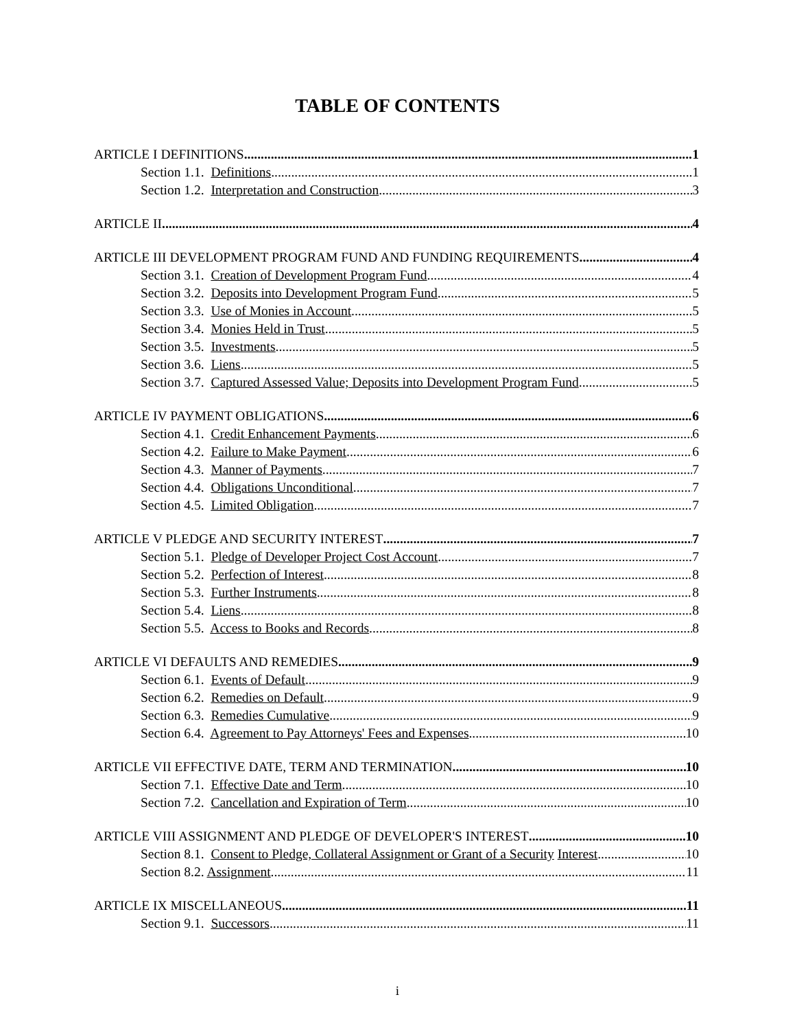TABLE OF CONTENTS
ARTICLE I DEFINITIONS 1
Section 1.1. Definitions 1
Section 1.2. Interpretation and Construction. 3
ARTICLE II 4
ARTICLE III DEVELOPMENT PROGRAM FUND AND FUNDING REQUIREMENTS 4
Section 3.1. Creation of Development Program Fund. 4
Section 3.2. Deposits into Development Program Fund. 5
Section 3.3. Use of Monies in Account. 5
Section 3.4. Monies Held in Trust. 5
Section 3.5. Investments. 5
Section 3.6. Liens. 5
Section 3.7. Captured Assessed Value; Deposits into Development Program Fund. 5
ARTICLE IV PAYMENT OBLIGATIONS 6
Section 4.1. Credit Enhancement Payments. 6
Section 4.2. Failure to Make Payment. 6
Section 4.3. Manner of Payments. 7
Section 4.4. Obligations Unconditional. 7
Section 4.5. Limited Obligation. 7
ARTICLE V PLEDGE AND SECURITY INTEREST 7
Section 5.1. Pledge of Developer Project Cost Account 7
Section 5.2. Perfection of Interest. 8
Section 5.3. Further Instruments. 8
Section 5.4. Liens. 8
Section 5.5. Access to Books and Records. 8
ARTICLE VI DEFAULTS AND REMEDIES 9
Section 6.1. Events of Default. 9
Section 6.2. Remedies on Default. 9
Section 6.3. Remedies Cumulative. 9
Section 6.4. Agreement to Pay Attorneys' Fees and Expenses. 10
ARTICLE VII EFFECTIVE DATE, TERM AND TERMINATION 10
Section 7.1. Effective Date and Term. 10
Section 7.2. Cancellation and Expiration of Term. 10
ARTICLE VIII ASSIGNMENT AND PLEDGE OF DEVELOPER'S INTEREST 10
Section 8.1. Consent to Pledge, Collateral Assignment or Grant of a Security Interest 10
Section 8.2. Assignment. 11
ARTICLE IX MISCELLANEOUS 11
Section 9.1. Successors. 11
i